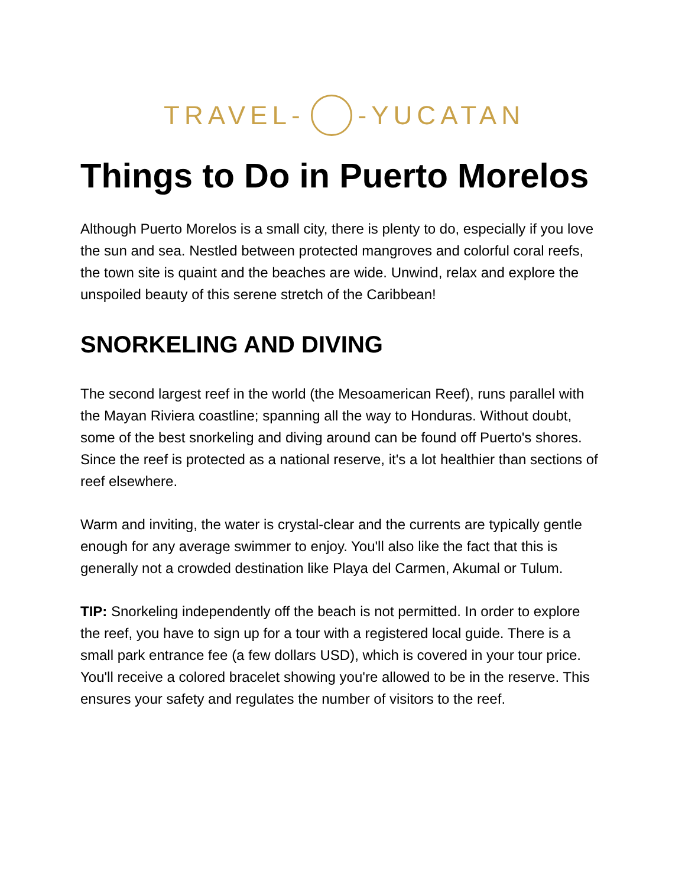TRAVEL- -YUCATAN
Things to Do in Puerto Morelos
Although Puerto Morelos is a small city, there is plenty to do, especially if you love the sun and sea. Nestled between protected mangroves and colorful coral reefs, the town site is quaint and the beaches are wide. Unwind, relax and explore the unspoiled beauty of this serene stretch of the Caribbean!
SNORKELING AND DIVING
The second largest reef in the world (the Mesoamerican Reef), runs parallel with the Mayan Riviera coastline; spanning all the way to Honduras. Without doubt, some of the best snorkeling and diving around can be found off Puerto's shores. Since the reef is protected as a national reserve, it's a lot healthier than sections of reef elsewhere.
Warm and inviting, the water is crystal-clear and the currents are typically gentle enough for any average swimmer to enjoy. You'll also like the fact that this is generally not a crowded destination like Playa del Carmen, Akumal or Tulum.
TIP: Snorkeling independently off the beach is not permitted. In order to explore the reef, you have to sign up for a tour with a registered local guide. There is a small park entrance fee (a few dollars USD), which is covered in your tour price. You'll receive a colored bracelet showing you're allowed to be in the reserve. This ensures your safety and regulates the number of visitors to the reef.